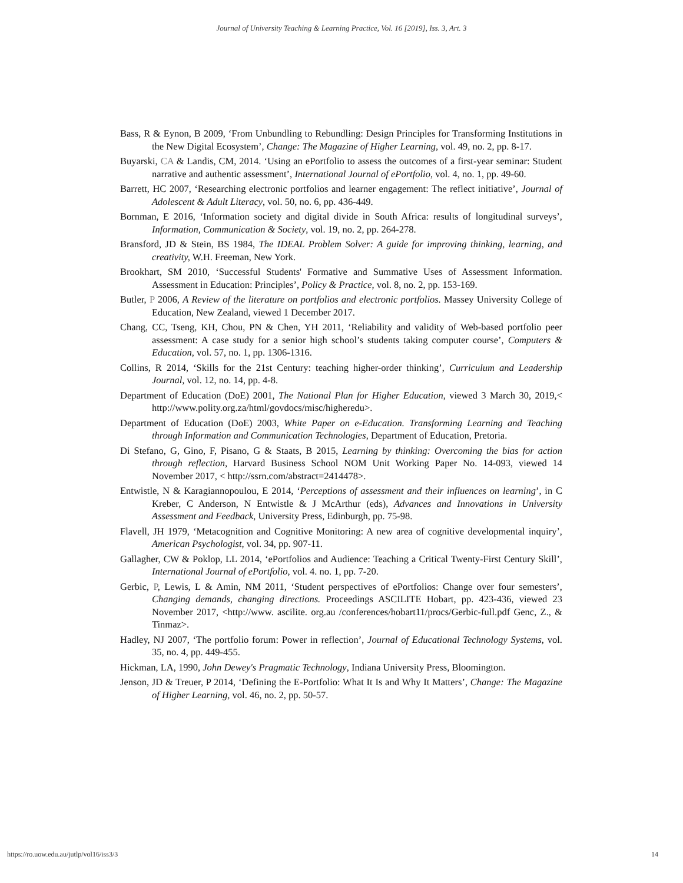Journal of University Teaching & Learning Practice, Vol. 16 [2019], Iss. 3, Art. 3
Bass, R & Eynon, B 2009, ‘From Unbundling to Rebundling: Design Principles for Transforming Institutions in the New Digital Ecosystem’, Change: The Magazine of Higher Learning, vol. 49, no. 2, pp. 8-17.
Buyarski, CA & Landis, CM, 2014. ‘Using an ePortfolio to assess the outcomes of a first-year seminar: Student narrative and authentic assessment’, International Journal of ePortfolio, vol. 4, no. 1, pp. 49-60.
Barrett, HC 2007, ‘Researching electronic portfolios and learner engagement: The reflect initiative’, Journal of Adolescent & Adult Literacy, vol. 50, no. 6, pp. 436-449.
Bornman, E 2016, ‘Information society and digital divide in South Africa: results of longitudinal surveys’, Information, Communication & Society, vol. 19, no. 2, pp. 264-278.
Bransford, JD & Stein, BS 1984, The IDEAL Problem Solver: A guide for improving thinking, learning, and creativity, W.H. Freeman, New York.
Brookhart, SM 2010, ‘Successful Students' Formative and Summative Uses of Assessment Information. Assessment in Education: Principles’, Policy & Practice, vol. 8, no. 2, pp. 153-169.
Butler, P 2006, A Review of the literature on portfolios and electronic portfolios. Massey University College of Education, New Zealand, viewed 1 December 2017.
Chang, CC, Tseng, KH, Chou, PN & Chen, YH 2011, ‘Reliability and validity of Web-based portfolio peer assessment: A case study for a senior high school’s students taking computer course’, Computers & Education, vol. 57, no. 1, pp. 1306-1316.
Collins, R 2014, ‘Skills for the 21st Century: teaching higher-order thinking’, Curriculum and Leadership Journal, vol. 12, no. 14, pp. 4-8.
Department of Education (DoE) 2001, The National Plan for Higher Education, viewed 3 March 30, 2019,< http://www.polity.org.za/html/govdocs/misc/higheredu>.
Department of Education (DoE) 2003, White Paper on e-Education. Transforming Learning and Teaching through Information and Communication Technologies, Department of Education, Pretoria.
Di Stefano, G, Gino, F, Pisano, G & Staats, B 2015, Learning by thinking: Overcoming the bias for action through reflection, Harvard Business School NOM Unit Working Paper No. 14-093, viewed 14 November 2017, < http://ssrn.com/abstract=2414478>.
Entwistle, N & Karagiannopoulou, E 2014, ‘Perceptions of assessment and their influences on learning’, in C Kreber, C Anderson, N Entwistle & J McArthur (eds), Advances and Innovations in University Assessment and Feedback, University Press, Edinburgh, pp. 75-98.
Flavell, JH 1979, ‘Metacognition and Cognitive Monitoring: A new area of cognitive developmental inquiry’, American Psychologist, vol. 34, pp. 907-11.
Gallagher, CW & Poklop, LL 2014, ‘ePortfolios and Audience: Teaching a Critical Twenty-First Century Skill’, International Journal of ePortfolio, vol. 4. no. 1, pp. 7-20.
Gerbic, P, Lewis, L & Amin, NM 2011, ‘Student perspectives of ePortfolios: Change over four semesters’, Changing demands, changing directions. Proceedings ASCILITE Hobart, pp. 423-436, viewed 23 November 2017, <http://www. ascilite. org.au /conferences/hobart11/procs/Gerbic-full.pdf Genc, Z., & Tinmaz>.
Hadley, NJ 2007, ‘The portfolio forum: Power in reflection’, Journal of Educational Technology Systems, vol. 35, no. 4, pp. 449-455.
Hickman, LA, 1990, John Dewey's Pragmatic Technology, Indiana University Press, Bloomington.
Jenson, JD & Treuer, P 2014, ‘Defining the E-Portfolio: What It Is and Why It Matters’, Change: The Magazine of Higher Learning, vol. 46, no. 2, pp. 50-57.
https://ro.uow.edu.au/jutlp/vol16/iss3/3 14